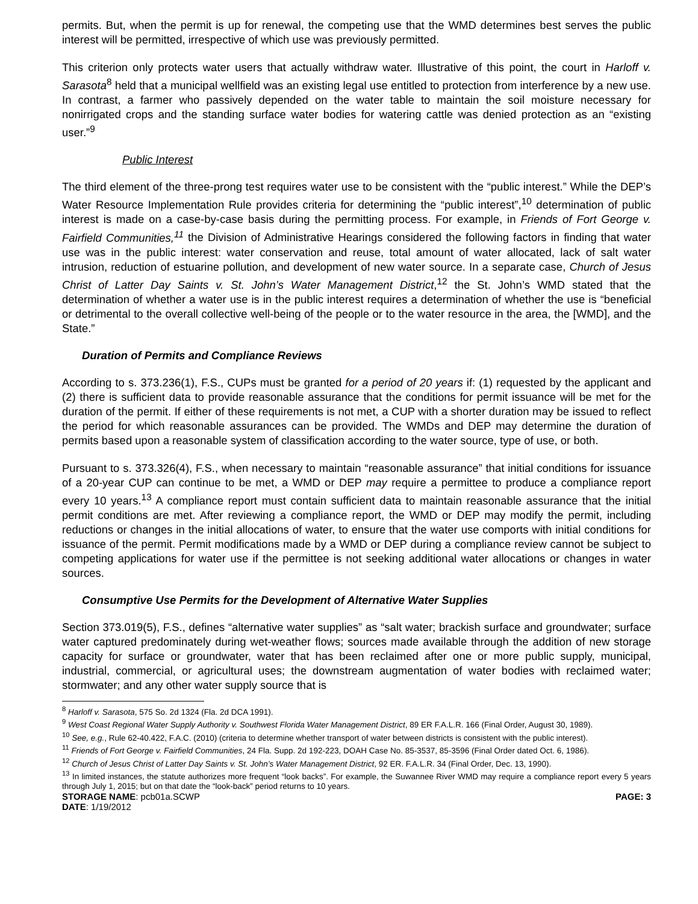permits. But, when the permit is up for renewal, the competing use that the WMD determines best serves the public interest will be permitted, irrespective of which use was previously permitted.
This criterion only protects water users that actually withdraw water. Illustrative of this point, the court in Harloff v. Sarasota<sup>8</sup> held that a municipal wellfield was an existing legal use entitled to protection from interference by a new use. In contrast, a farmer who passively depended on the water table to maintain the soil moisture necessary for nonirrigated crops and the standing surface water bodies for watering cattle was denied protection as an “existing user.”<sup>9</sup>
Public Interest
The third element of the three-prong test requires water use to be consistent with the “public interest.” While the DEP’s Water Resource Implementation Rule provides criteria for determining the “public interest”,<sup>10</sup> determination of public interest is made on a case-by-case basis during the permitting process. For example, in Friends of Fort George v. Fairfield Communities,<sup>11</sup> the Division of Administrative Hearings considered the following factors in finding that water use was in the public interest: water conservation and reuse, total amount of water allocated, lack of salt water intrusion, reduction of estuarine pollution, and development of new water source. In a separate case, Church of Jesus Christ of Latter Day Saints v. St. John’s Water Management District,<sup>12</sup> the St. John’s WMD stated that the determination of whether a water use is in the public interest requires a determination of whether the use is “beneficial or detrimental to the overall collective well-being of the people or to the water resource in the area, the [WMD], and the State.”
Duration of Permits and Compliance Reviews
According to s. 373.236(1), F.S., CUPs must be granted for a period of 20 years if: (1) requested by the applicant and (2) there is sufficient data to provide reasonable assurance that the conditions for permit issuance will be met for the duration of the permit. If either of these requirements is not met, a CUP with a shorter duration may be issued to reflect the period for which reasonable assurances can be provided. The WMDs and DEP may determine the duration of permits based upon a reasonable system of classification according to the water source, type of use, or both.
Pursuant to s. 373.326(4), F.S., when necessary to maintain “reasonable assurance” that initial conditions for issuance of a 20-year CUP can continue to be met, a WMD or DEP may require a permittee to produce a compliance report every 10 years.<sup>13</sup> A compliance report must contain sufficient data to maintain reasonable assurance that the initial permit conditions are met. After reviewing a compliance report, the WMD or DEP may modify the permit, including reductions or changes in the initial allocations of water, to ensure that the water use comports with initial conditions for issuance of the permit. Permit modifications made by a WMD or DEP during a compliance review cannot be subject to competing applications for water use if the permittee is not seeking additional water allocations or changes in water sources.
Consumptive Use Permits for the Development of Alternative Water Supplies
Section 373.019(5), F.S., defines “alternative water supplies” as “salt water; brackish surface and groundwater; surface water captured predominately during wet-weather flows; sources made available through the addition of new storage capacity for surface or groundwater, water that has been reclaimed after one or more public supply, municipal, industrial, commercial, or agricultural uses; the downstream augmentation of water bodies with reclaimed water; stormwater; and any other water supply source that is
<sup>8</sup> Harloff v. Sarasota, 575 So. 2d 1324 (Fla. 2d DCA 1991).
<sup>9</sup> West Coast Regional Water Supply Authority v. Southwest Florida Water Management District, 89 ER F.A.L.R. 166 (Final Order, August 30, 1989).
<sup>10</sup> See, e.g., Rule 62-40.422, F.A.C. (2010) (criteria to determine whether transport of water between districts is consistent with the public interest).
<sup>11</sup> Friends of Fort George v. Fairfield Communities, 24 Fla. Supp. 2d 192-223, DOAH Case No. 85-3537, 85-3596 (Final Order dated Oct. 6, 1986).
<sup>12</sup> Church of Jesus Christ of Latter Day Saints v. St. John’s Water Management District, 92 ER. F.A.L.R. 34 (Final Order, Dec. 13, 1990).
<sup>13</sup> In limited instances, the statute authorizes more frequent “look backs”. For example, the Suwannee River WMD may require a compliance report every 5 years through July 1, 2015; but on that date the “look-back” period returns to 10 years.
STORAGE NAME: pcb01a.SCWP PAGE: 3
DATE: 1/19/2012